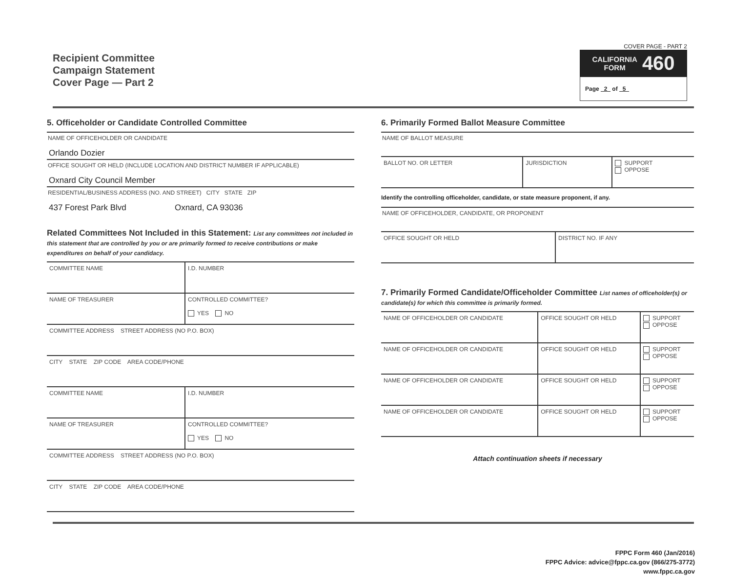Recipient Committee
Campaign Statement
Cover Page — Part 2
COVER PAGE - PART 2
CALIFORNIA
FORM 460
Page 2 of 5
5. Officeholder or Candidate Controlled Committee
NAME OF OFFICEHOLDER OR CANDIDATE
Orlando Dozier
OFFICE SOUGHT OR HELD (INCLUDE LOCATION AND DISTRICT NUMBER IF APPLICABLE)
Oxnard City Council Member
RESIDENTIAL/BUSINESS ADDRESS (NO. AND STREET) CITY STATE ZIP
437 Forest Park Blvd Oxnard, CA 93036
Related Committees Not Included in this Statement: List any committees not included in this statement that are controlled by you or are primarily formed to receive contributions or make expenditures on behalf of your candidacy.
| COMMITTEE NAME | I.D. NUMBER |
| NAME OF TREASURER | CONTROLLED COMMITTEE? YES NO |
| COMMITTEE ADDRESS STREET ADDRESS (NO P.O. BOX) | |
| CITY STATE ZIP CODE AREA CODE/PHONE | |
| COMMITTEE NAME | I.D. NUMBER |
| NAME OF TREASURER | CONTROLLED COMMITTEE? YES NO |
| COMMITTEE ADDRESS STREET ADDRESS (NO P.O. BOX) | |
| CITY STATE ZIP CODE AREA CODE/PHONE | |
6. Primarily Formed Ballot Measure Committee
NAME OF BALLOT MEASURE
| BALLOT NO. OR LETTER | JURISDICTION | SUPPORT OPPOSE |
Identify the controlling officeholder, candidate, or state measure proponent, if any.
NAME OF OFFICEHOLDER, CANDIDATE, OR PROPONENT
| OFFICE SOUGHT OR HELD | DISTRICT NO. IF ANY |
7. Primarily Formed Candidate/Officeholder Committee List names of officeholder(s) or candidate(s) for which this committee is primarily formed.
| NAME OF OFFICEHOLDER OR CANDIDATE | OFFICE SOUGHT OR HELD | SUPPORT OPPOSE |
| NAME OF OFFICEHOLDER OR CANDIDATE | OFFICE SOUGHT OR HELD | SUPPORT OPPOSE |
| NAME OF OFFICEHOLDER OR CANDIDATE | OFFICE SOUGHT OR HELD | SUPPORT OPPOSE |
| NAME OF OFFICEHOLDER OR CANDIDATE | OFFICE SOUGHT OR HELD | SUPPORT OPPOSE |
Attach continuation sheets if necessary
FPPC Form 460 (Jan/2016)
FPPC Advice: advice@fppc.ca.gov (866/275-3772)
www.fppc.ca.gov